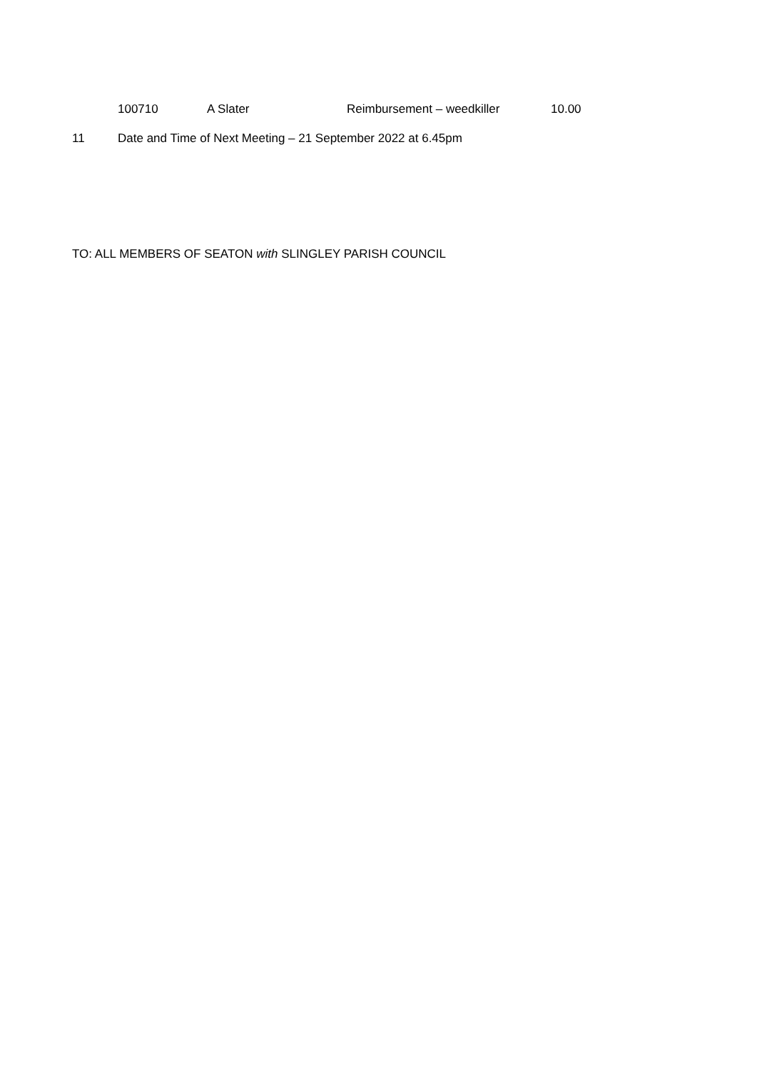| 100710 | A Slater | Reimbursement – weedkiller | 10.00 |
11 Date and Time of Next Meeting – 21 September 2022 at 6.45pm
TO: ALL MEMBERS OF SEATON with SLINGLEY PARISH COUNCIL